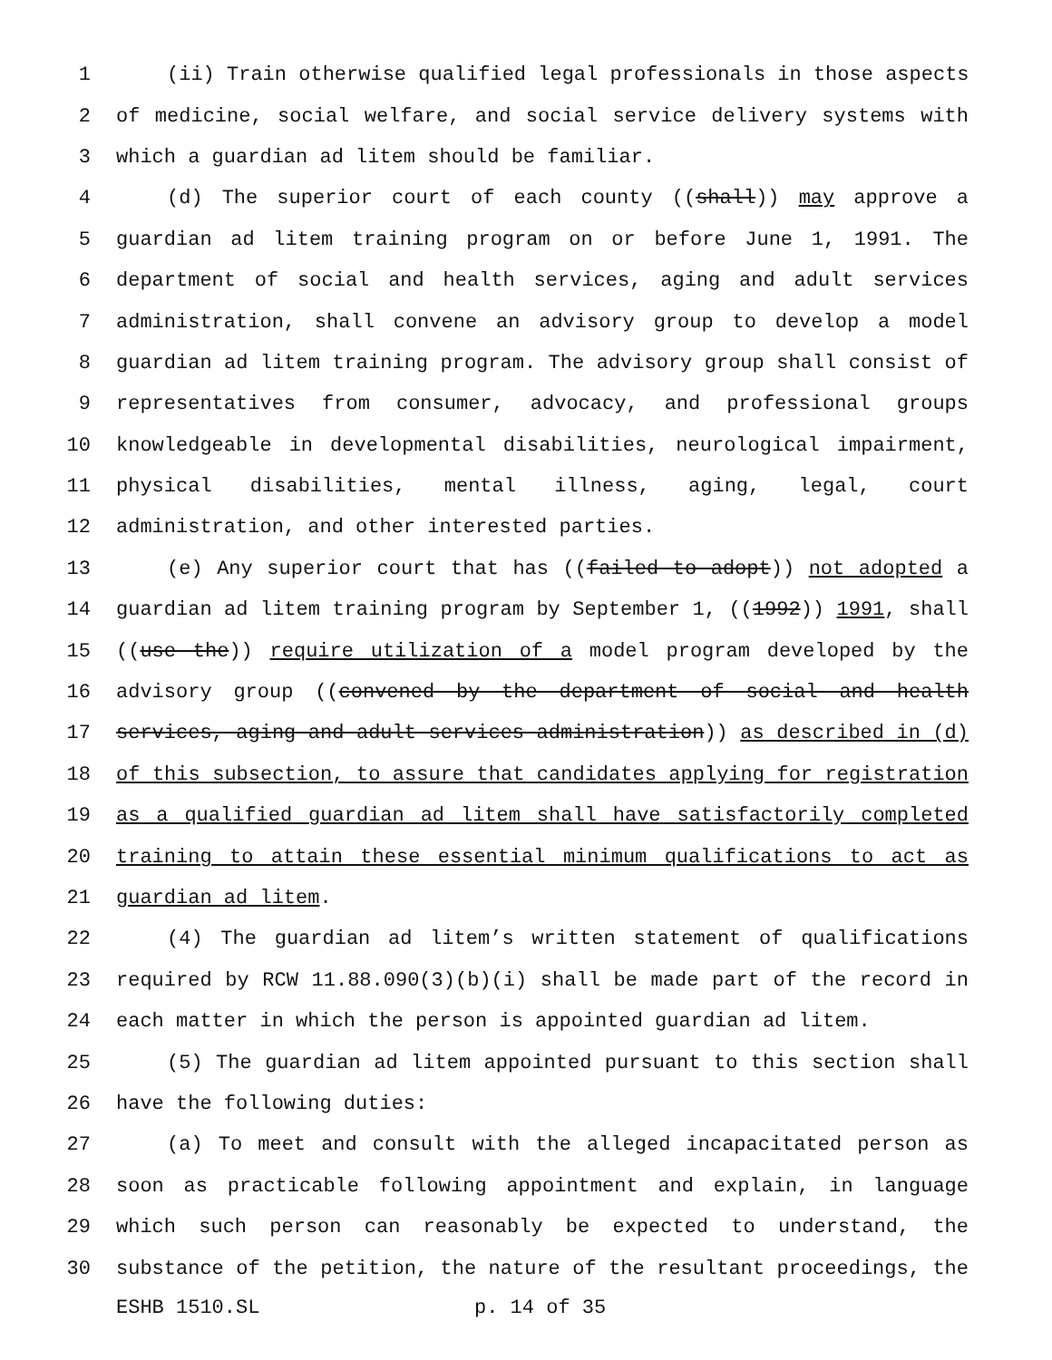1 (ii) Train otherwise qualified legal professionals in those aspects
2 of medicine, social welfare, and social service delivery systems with
3 which a guardian ad litem should be familiar.
4 (d) The superior court of each county ((shall)) may approve a
5 guardian ad litem training program on or before June 1, 1991. The
6 department of social and health services, aging and adult services
7 administration, shall convene an advisory group to develop a model
8 guardian ad litem training program. The advisory group shall consist of
9 representatives from consumer, advocacy, and professional groups
10 knowledgeable in developmental disabilities, neurological impairment,
11 physical disabilities, mental illness, aging, legal, court
12 administration, and other interested parties.
13 (e) Any superior court that has ((failed to adopt)) not adopted a
14 guardian ad litem training program by September 1, ((1992)) 1991, shall
15 ((use the)) require utilization of a model program developed by the
16 advisory group ((convened by the department of social and health
17 services, aging and adult services administration)) as described in (d)
18 of this subsection, to assure that candidates applying for registration
19 as a qualified guardian ad litem shall have satisfactorily completed
20 training to attain these essential minimum qualifications to act as
21 guardian ad litem.
22 (4) The guardian ad litem’s written statement of qualifications
23 required by RCW 11.88.090(3)(b)(i) shall be made part of the record in
24 each matter in which the person is appointed guardian ad litem.
25 (5) The guardian ad litem appointed pursuant to this section shall
26 have the following duties:
27 (a) To meet and consult with the alleged incapacitated person as
28 soon as practicable following appointment and explain, in language
29 which such person can reasonably be expected to understand, the
30 substance of the petition, the nature of the resultant proceedings, the
ESHB 1510.SL p. 14 of 35